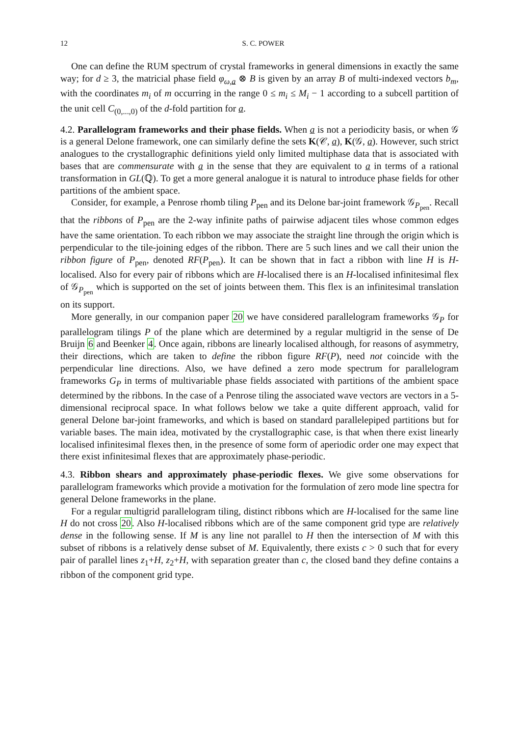12 S. C. POWER
One can define the RUM spectrum of crystal frameworks in general dimensions in exactly the same way; for d ≥ 3, the matricial phase field φ<sub>ω,a</sub> ⊗ B is given by an array B of multi-indexed vectors b<sub>m</sub>, with the coordinates m<sub>i</sub> of m occurring in the range 0 ≤ m<sub>i</sub> ≤ M<sub>i</sub> − 1 according to a subcell partition of the unit cell C<sub>(0,...,0)</sub> of the d-fold partition for a.
4.2. Parallelogram frameworks and their phase fields. When a is not a periodicity basis, or when 𝒢 is a general Delone framework, one can similarly define the sets K(𝒞, a), K(𝒢, a). However, such strict analogues to the crystallographic definitions yield only limited multiphase data that is associated with bases that are commensurate with a in the sense that they are equivalent to a in terms of a rational transformation in GL(ℚ). To get a more general analogue it is natural to introduce phase fields for other partitions of the ambient space.
Consider, for example, a Penrose rhomb tiling P<sub>pen</sub> and its Delone bar-joint framework 𝒢<sub>P<sub>pen</sub></sub>. Recall that the ribbons of P<sub>pen</sub> are the 2-way infinite paths of pairwise adjacent tiles whose common edges have the same orientation. To each ribbon we may associate the straight line through the origin which is perpendicular to the tile-joining edges of the ribbon. There are 5 such lines and we call their union the ribbon figure of P<sub>pen</sub>, denoted RF(P<sub>pen</sub>). It can be shown that in fact a ribbon with line H is H-localised. Also for every pair of ribbons which are H-localised there is an H-localised infinitesimal flex of 𝒢<sub>P<sub>pen</sub></sub> which is supported on the set of joints between them. This flex is an infinitesimal translation on its support.
More generally, in our companion paper 20 we have considered parallelogram frameworks 𝒢<sub>P</sub> for parallelogram tilings P of the plane which are determined by a regular multigrid in the sense of De Bruijn 6 and Beenker 4. Once again, ribbons are linearly localised although, for reasons of asymmetry, their directions, which are taken to define the ribbon figure RF(P), need not coincide with the perpendicular line directions. Also, we have defined a zero mode spectrum for parallelogram frameworks G<sub>P</sub> in terms of multivariable phase fields associated with partitions of the ambient space determined by the ribbons. In the case of a Penrose tiling the associated wave vectors are vectors in a 5-dimensional reciprocal space. In what follows below we take a quite different approach, valid for general Delone bar-joint frameworks, and which is based on standard parallelepiped partitions but for variable bases. The main idea, motivated by the crystallographic case, is that when there exist linearly localised infinitesimal flexes then, in the presence of some form of aperiodic order one may expect that there exist infinitesimal flexes that are approximately phase-periodic.
4.3. Ribbon shears and approximately phase-periodic flexes. We give some observations for parallelogram frameworks which provide a motivation for the formulation of zero mode line spectra for general Delone frameworks in the plane.
For a regular multigrid parallelogram tiling, distinct ribbons which are H-localised for the same line H do not cross 20. Also H-localised ribbons which are of the same component grid type are relatively dense in the following sense. If M is any line not parallel to H then the intersection of M with this subset of ribbons is a relatively dense subset of M. Equivalently, there exists c > 0 such that for every pair of parallel lines z<sub>1</sub>+H, z<sub>2</sub>+H, with separation greater than c, the closed band they define contains a ribbon of the component grid type.